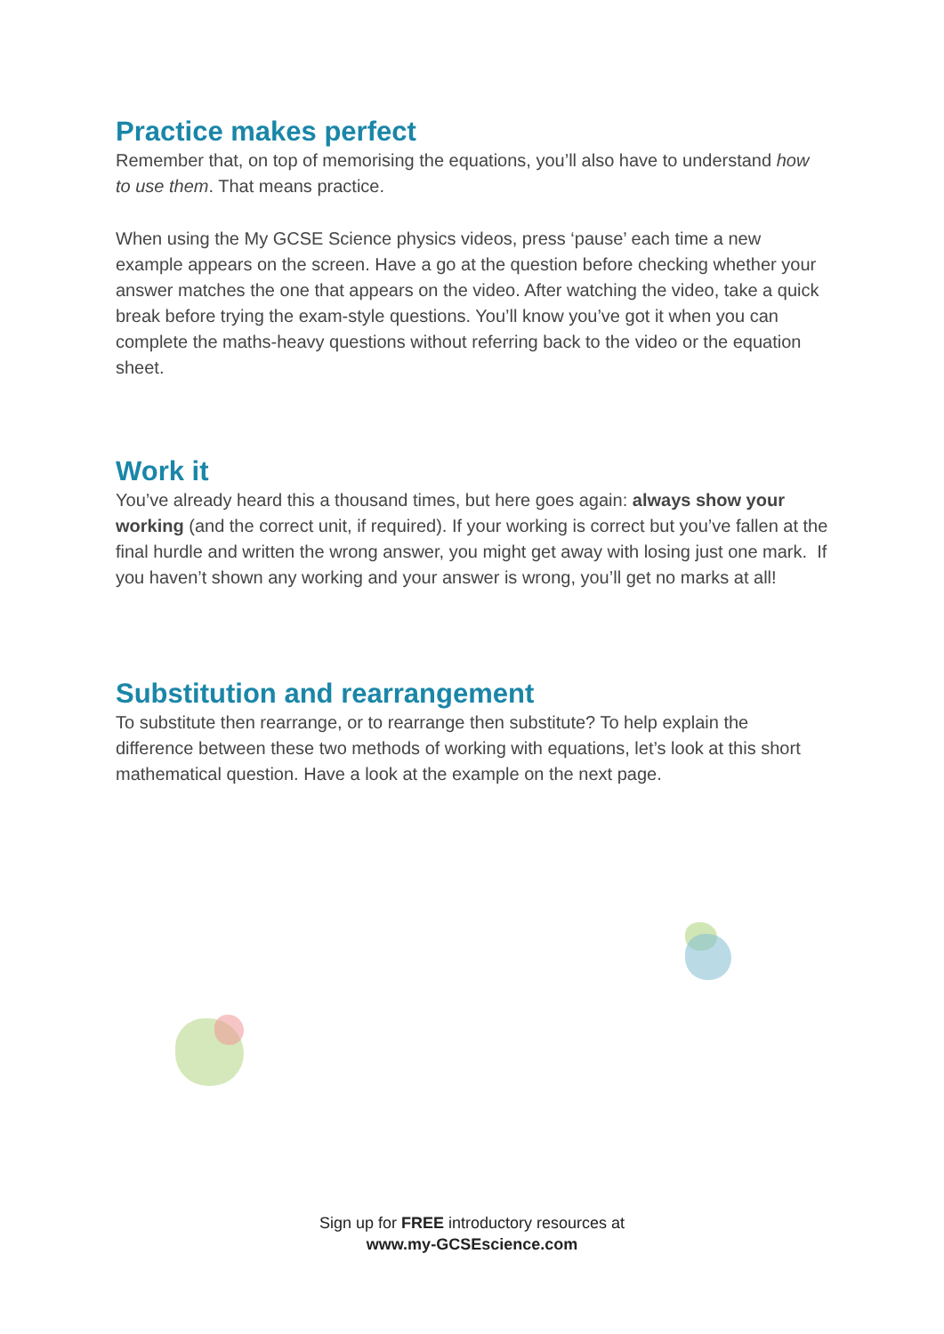Practice makes perfect
Remember that, on top of memorising the equations, you’ll also have to understand how to use them. That means practice.
When using the My GCSE Science physics videos, press ‘pause’ each time a new example appears on the screen. Have a go at the question before checking whether your answer matches the one that appears on the video. After watching the video, take a quick break before trying the exam-style questions. You’ll know you’ve got it when you can complete the maths-heavy questions without referring back to the video or the equation sheet.
Work it
You’ve already heard this a thousand times, but here goes again: always show your working (and the correct unit, if required). If your working is correct but you’ve fallen at the final hurdle and written the wrong answer, you might get away with losing just one mark. If you haven’t shown any working and your answer is wrong, you’ll get no marks at all!
Substitution and rearrangement
To substitute then rearrange, or to rearrange then substitute? To help explain the difference between these two methods of working with equations, let’s look at this short mathematical question. Have a look at the example on the next page.
Sign up for FREE introductory resources at
www.my-GCSEscience.com